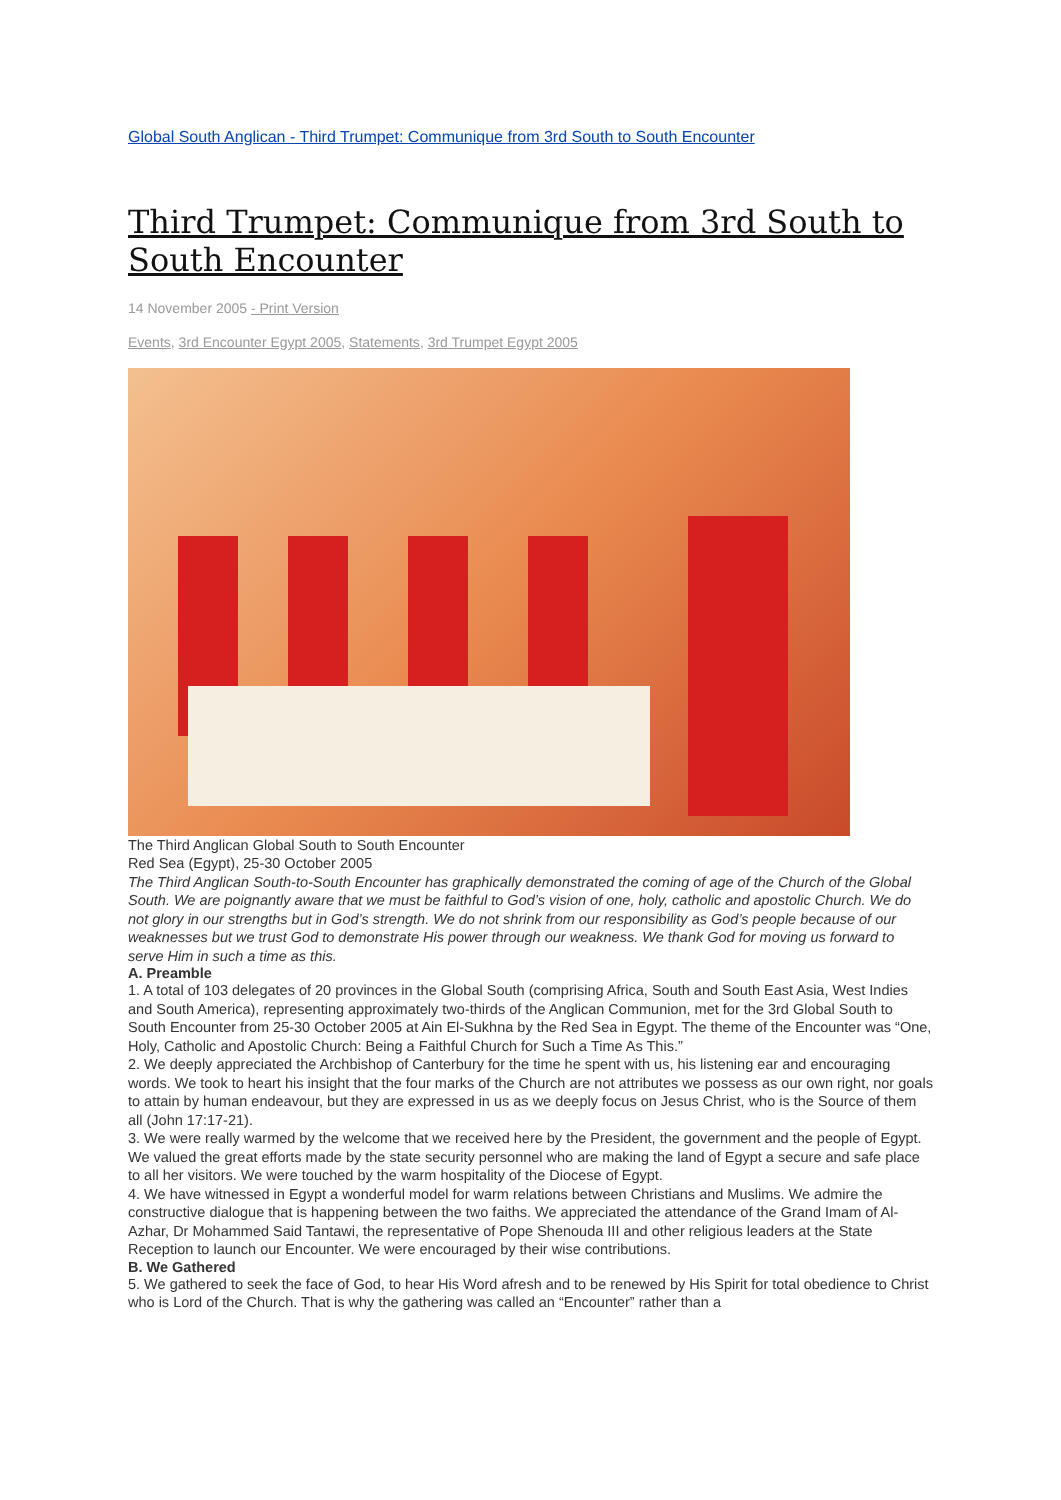Global South Anglican - Third Trumpet: Communique from 3rd South to South Encounter
Third Trumpet: Communique from 3rd South to South Encounter
14 November 2005 - Print Version
Events, 3rd Encounter Egypt 2005, Statements, 3rd Trumpet Egypt 2005
The Third Anglican Global South to South Encounter
Red Sea (Egypt), 25-30 October 2005
The Third Anglican South-to-South Encounter has graphically demonstrated the coming of age of the Church of the Global South. We are poignantly aware that we must be faithful to God’s vision of one, holy, catholic and apostolic Church. We do not glory in our strengths but in God’s strength. We do not shrink from our responsibility as God’s people because of our weaknesses but we trust God to demonstrate His power through our weakness. We thank God for moving us forward to serve Him in such a time as this.
A. Preamble
1. A total of 103 delegates of 20 provinces in the Global South (comprising Africa, South and South East Asia, West Indies and South America), representing approximately two-thirds of the Anglican Communion, met for the 3rd Global South to South Encounter from 25-30 October 2005 at Ain El-Sukhna by the Red Sea in Egypt. The theme of the Encounter was “One, Holy, Catholic and Apostolic Church: Being a Faithful Church for Such a Time As This.”
2. We deeply appreciated the Archbishop of Canterbury for the time he spent with us, his listening ear and encouraging words. We took to heart his insight that the four marks of the Church are not attributes we possess as our own right, nor goals to attain by human endeavour, but they are expressed in us as we deeply focus on Jesus Christ, who is the Source of them all (John 17:17-21).
3. We were really warmed by the welcome that we received here by the President, the government and the people of Egypt. We valued the great efforts made by the state security personnel who are making the land of Egypt a secure and safe place to all her visitors. We were touched by the warm hospitality of the Diocese of Egypt.
4. We have witnessed in Egypt a wonderful model for warm relations between Christians and Muslims. We admire the constructive dialogue that is happening between the two faiths. We appreciated the attendance of the Grand Imam of Al-Azhar, Dr Mohammed Said Tantawi, the representative of Pope Shenouda III and other religious leaders at the State Reception to launch our Encounter. We were encouraged by their wise contributions.
B. We Gathered
5. We gathered to seek the face of God, to hear His Word afresh and to be renewed by His Spirit for total obedience to Christ who is Lord of the Church. That is why the gathering was called an “Encounter” rather than a